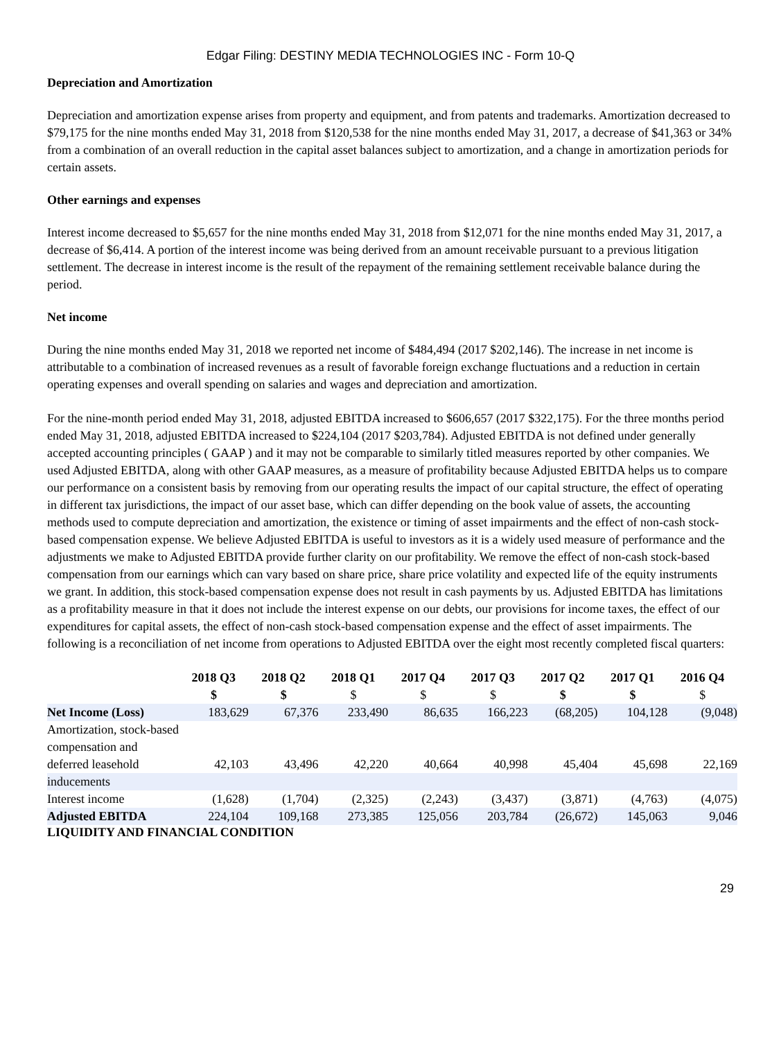Edgar Filing: DESTINY MEDIA TECHNOLOGIES INC - Form 10-Q
Depreciation and Amortization
Depreciation and amortization expense arises from property and equipment, and from patents and trademarks. Amortization decreased to $79,175 for the nine months ended May 31, 2018 from $120,538 for the nine months ended May 31, 2017, a decrease of $41,363 or 34% from a combination of an overall reduction in the capital asset balances subject to amortization, and a change in amortization periods for certain assets.
Other earnings and expenses
Interest income decreased to $5,657 for the nine months ended May 31, 2018 from $12,071 for the nine months ended May 31, 2017, a decrease of $6,414. A portion of the interest income was being derived from an amount receivable pursuant to a previous litigation settlement. The decrease in interest income is the result of the repayment of the remaining settlement receivable balance during the period.
Net income
During the nine months ended May 31, 2018 we reported net income of $484,494 (2017 $202,146). The increase in net income is attributable to a combination of increased revenues as a result of favorable foreign exchange fluctuations and a reduction in certain operating expenses and overall spending on salaries and wages and depreciation and amortization.
For the nine-month period ended May 31, 2018, adjusted EBITDA increased to $606,657 (2017 $322,175). For the three months period ended May 31, 2018, adjusted EBITDA increased to $224,104 (2017 $203,784). Adjusted EBITDA is not defined under generally accepted accounting principles ( GAAP ) and it may not be comparable to similarly titled measures reported by other companies. We used Adjusted EBITDA, along with other GAAP measures, as a measure of profitability because Adjusted EBITDA helps us to compare our performance on a consistent basis by removing from our operating results the impact of our capital structure, the effect of operating in different tax jurisdictions, the impact of our asset base, which can differ depending on the book value of assets, the accounting methods used to compute depreciation and amortization, the existence or timing of asset impairments and the effect of non-cash stock-based compensation expense. We believe Adjusted EBITDA is useful to investors as it is a widely used measure of performance and the adjustments we make to Adjusted EBITDA provide further clarity on our profitability. We remove the effect of non-cash stock-based compensation from our earnings which can vary based on share price, share price volatility and expected life of the equity instruments we grant. In addition, this stock-based compensation expense does not result in cash payments by us. Adjusted EBITDA has limitations as a profitability measure in that it does not include the interest expense on our debts, our provisions for income taxes, the effect of our expenditures for capital assets, the effect of non-cash stock-based compensation expense and the effect of asset impairments. The following is a reconciliation of net income from operations to Adjusted EBITDA over the eight most recently completed fiscal quarters:
| | 2018 Q3 $ | 2018 Q2 $ | 2018 Q1 $ | 2017 Q4 $ | 2017 Q3 $ | 2017 Q2 $ | 2017 Q1 $ | 2016 Q4 $ |
| Net Income (Loss) | 183,629 | 67,376 | 233,490 | 86,635 | 166,223 | (68,205) | 104,128 | (9,048) |
| Amortization, stock-based compensation and deferred leasehold | 42,103 | 43,496 | 42,220 | 40,664 | 40,998 | 45,404 | 45,698 | 22,169 |
| inducements | | | | | | | | |
| Interest income | (1,628) | (1,704) | (2,325) | (2,243) | (3,437) | (3,871) | (4,763) | (4,075) |
| Adjusted EBITDA | 224,104 | 109,168 | 273,385 | 125,056 | 203,784 | (26,672) | 145,063 | 9,046 |
LIQUIDITY AND FINANCIAL CONDITION
29